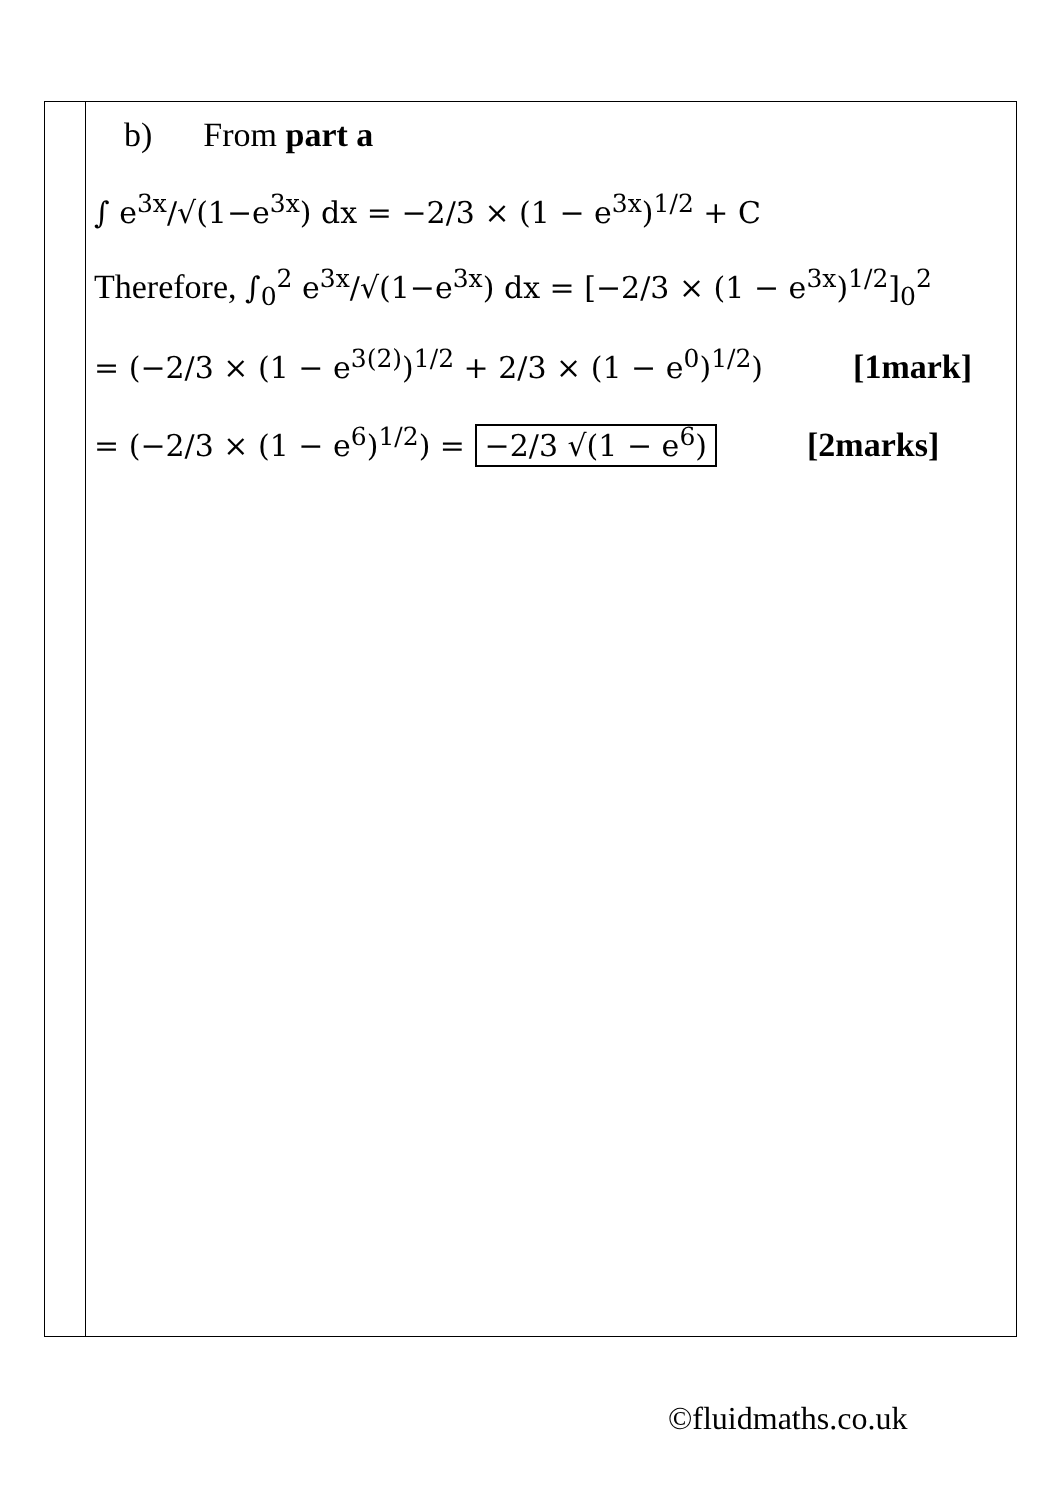| | b) From part a ∫ e<sup>3x</sup>/√(1−e<sup>3x</sup>) dx = −2/3 × (1 − e<sup>3x</sup>)<sup>1/2</sup> + C Therefore, ∫<sub>0</sub><sup>2</sup> e<sup>3x</sup>/√(1−e<sup>3x</sup>) dx = [−2/3 × (1 − e<sup>3x</sup>)<sup>1/2</sup>]<sub>0</sub><sup>2</sup> = (−2/3 × (1 − e<sup>3(2)</sup>)<sup>1/2</sup> + 2/3 × (1 − e<sup>0</sup>)<sup>1/2</sup>) [1mark] = (−2/3 × (1 − e<sup>6</sup>)<sup>1/2</sup>) = −2/3 √(1 − e<sup>6</sup>) [2marks] |
©fluidmaths.co.uk